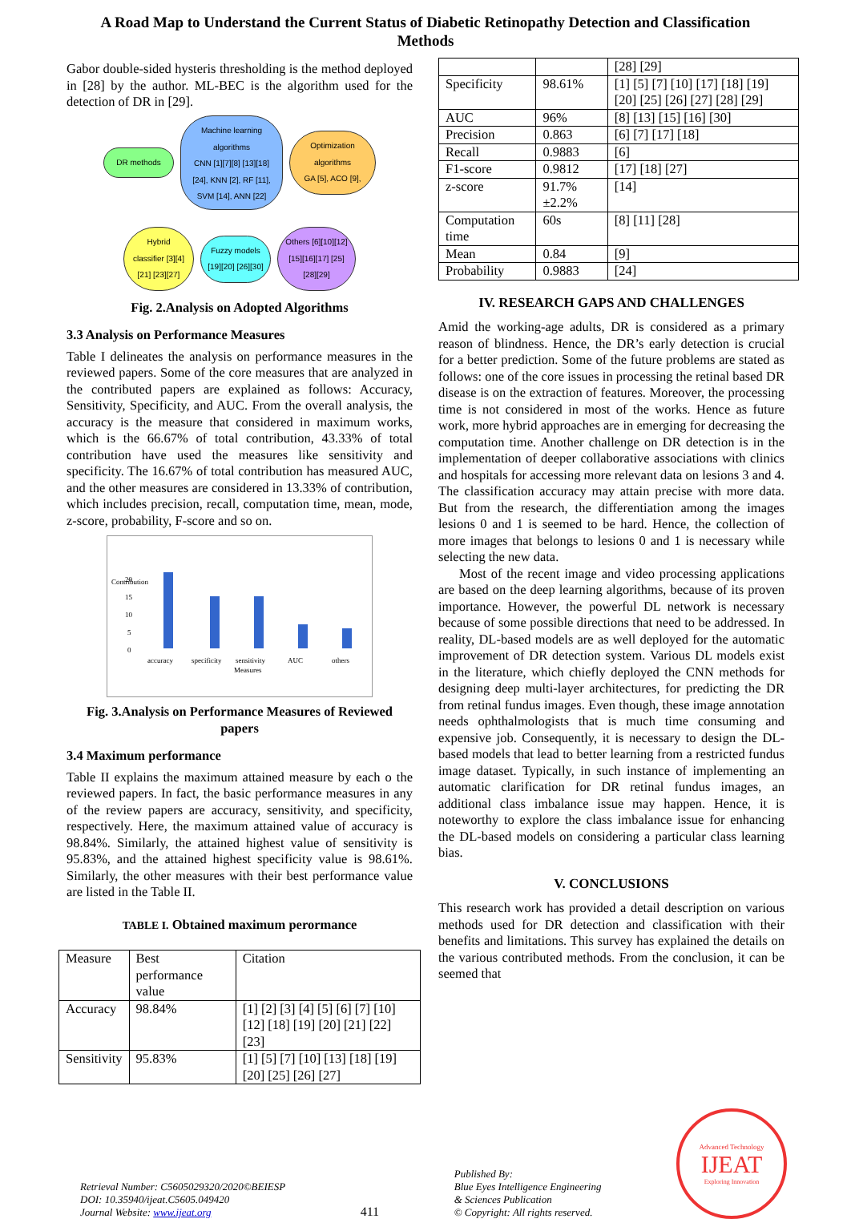A Road Map to Understand the Current Status of Diabetic Retinopathy Detection and Classification
Methods
Gabor double-sided hysteris thresholding is the method deployed in [28] by the author. ML-BEC is the algorithm used for the detection of DR in [29].
DR methods
Machine learning algorithms
CNN [1][7][8] [13][18] [24], KNN [2], RF [11], SVM [14], ANN [22]
Optimization algorithms
GA [5], ACO [9],
Hybrid classifier [3][4][21] [23][27]
Fuzzy models [19][20] [26][30]
Others [6][10][12] [15][16][17] [25][28][29]
Fig. 2.Analysis on Adopted Algorithms
3.3 Analysis on Performance Measures
Table I delineates the analysis on performance measures in the reviewed papers. Some of the core measures that are analyzed in the contributed papers are explained as follows: Accuracy, Sensitivity, Specificity, and AUC. From the overall analysis, the accuracy is the measure that considered in maximum works, which is the 66.67% of total contribution, 43.33% of total contribution have used the measures like sensitivity and specificity. The 16.67% of total contribution has measured AUC, and the other measures are considered in 13.33% of contribution, which includes precision, recall, computation time, mean, mode, z-score, probability, F-score and so on.
Contribution
20
15
10
5
0
accuracy
specificity
sensitivity
AUC
others
Measures
Fig. 3.Analysis on Performance Measures of Reviewed papers
3.4 Maximum performance
Table II explains the maximum attained measure by each o the reviewed papers. In fact, the basic performance measures in any of the review papers are accuracy, sensitivity, and specificity, respectively. Here, the maximum attained value of accuracy is 98.84%. Similarly, the attained highest value of sensitivity is 95.83%, and the attained highest specificity value is 98.61%. Similarly, the other measures with their best performance value are listed in the Table II.
TABLE I. Obtained maximum perormance
| Measure | Best performance value | Citation |
| Accuracy | 98.84% | [1] [2] [3] [4] [5] [6] [7] [10] [12] [18] [19] [20] [21] [22] [23] |
| Sensitivity | 95.83% | [1] [5] [7] [10] [13] [18] [19] [20] [25] [26] [27] |
| | | [28] [29] |
| Specificity | 98.61% | [1] [5] [7] [10] [17] [18] [19] [20] [25] [26] [27] [28] [29] |
| AUC | 96% | [8] [13] [15] [16] [30] |
| Precision | 0.863 | [6] [7] [17] [18] |
| Recall | 0.9883 | [6] |
| F1-score | 0.9812 | [17] [18] [27] |
| z-score | 91.7% ±2.2% | [14] |
| Computation time | 60s | [8] [11] [28] |
| Mean | 0.84 | [9] |
| Probability | 0.9883 | [24] |
IV. RESEARCH GAPS AND CHALLENGES
Amid the working-age adults, DR is considered as a primary reason of blindness. Hence, the DR’s early detection is crucial for a better prediction. Some of the future problems are stated as follows: one of the core issues in processing the retinal based DR disease is on the extraction of features. Moreover, the processing time is not considered in most of the works. Hence as future work, more hybrid approaches are in emerging for decreasing the computation time. Another challenge on DR detection is in the implementation of deeper collaborative associations with clinics and hospitals for accessing more relevant data on lesions 3 and 4. The classification accuracy may attain precise with more data. But from the research, the differentiation among the images lesions 0 and 1 is seemed to be hard. Hence, the collection of more images that belongs to lesions 0 and 1 is necessary while selecting the new data.
Most of the recent image and video processing applications are based on the deep learning algorithms, because of its proven importance. However, the powerful DL network is necessary because of some possible directions that need to be addressed. In reality, DL-based models are as well deployed for the automatic improvement of DR detection system. Various DL models exist in the literature, which chiefly deployed the CNN methods for designing deep multi-layer architectures, for predicting the DR from retinal fundus images. Even though, these image annotation needs ophthalmologists that is much time consuming and expensive job. Consequently, it is necessary to design the DL-based models that lead to better learning from a restricted fundus image dataset. Typically, in such instance of implementing an automatic clarification for DR retinal fundus images, an additional class imbalance issue may happen. Hence, it is noteworthy to explore the class imbalance issue for enhancing the DL-based models on considering a particular class learning bias.
V. CONCLUSIONS
This research work has provided a detail description on various methods used for DR detection and classification with their benefits and limitations. This survey has explained the details on the various contributed methods. From the conclusion, it can be seemed that
Retrieval Number: C5605029320/2020©BEIESP
DOI: 10.35940/ijeat.C5605.049420
Journal Website: www.ijeat.org
411
Published By:
Blue Eyes Intelligence Engineering
& Sciences Publication
© Copyright: All rights reserved.
Advanced Technology
IJEAT
Exploring Innovation